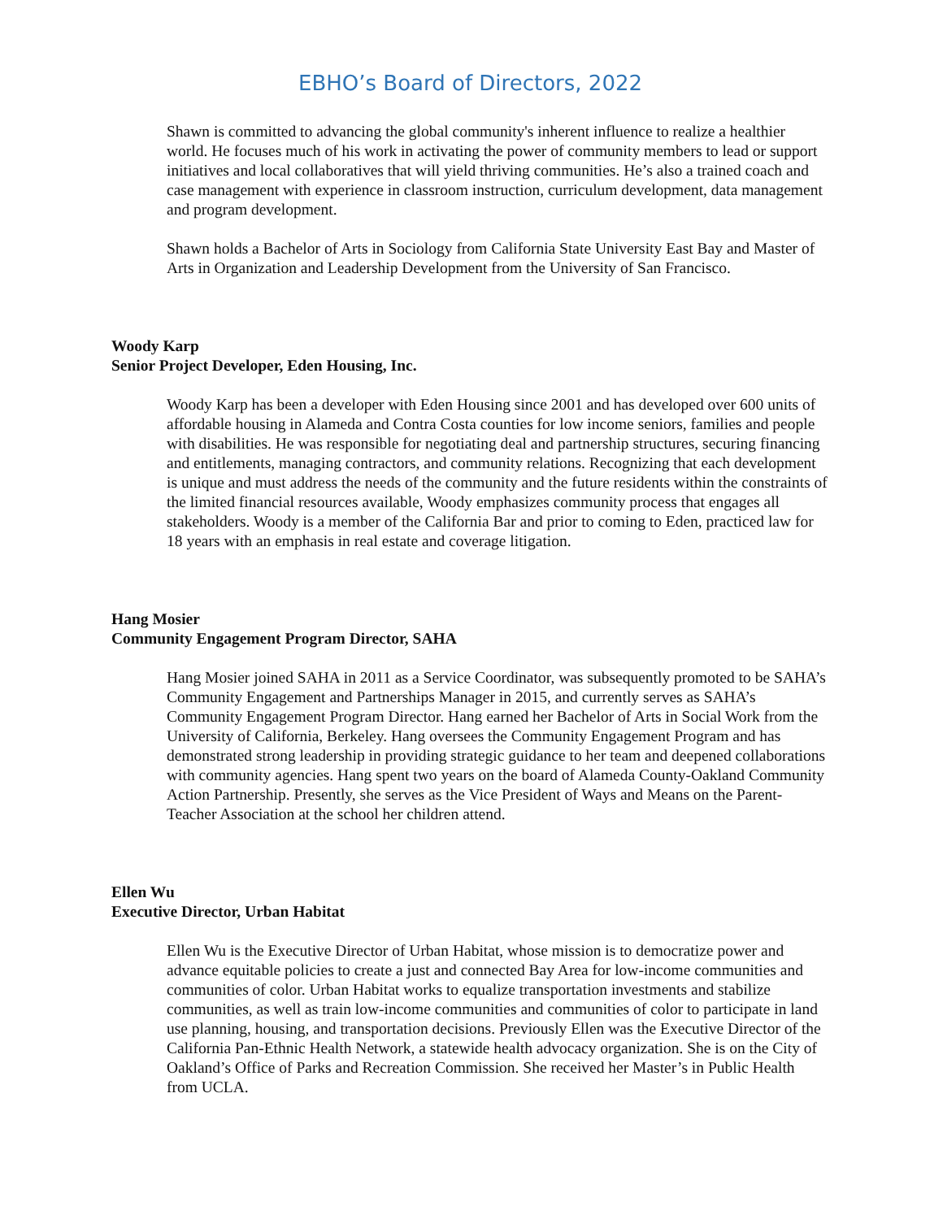EBHO’s Board of Directors, 2022
Shawn is committed to advancing the global community's inherent influence to realize a healthier world. He focuses much of his work in activating the power of community members to lead or support initiatives and local collaboratives that will yield thriving communities. He’s also a trained coach and case management with experience in classroom instruction, curriculum development, data management and program development.
Shawn holds a Bachelor of Arts in Sociology from California State University East Bay and Master of Arts in Organization and Leadership Development from the University of San Francisco.
Woody Karp
Senior Project Developer, Eden Housing, Inc.
Woody Karp has been a developer with Eden Housing since 2001 and has developed over 600 units of affordable housing in Alameda and Contra Costa counties for low income seniors, families and people with disabilities. He was responsible for negotiating deal and partnership structures, securing financing and entitlements, managing contractors, and community relations. Recognizing that each development is unique and must address the needs of the community and the future residents within the constraints of the limited financial resources available, Woody emphasizes community process that engages all stakeholders. Woody is a member of the California Bar and prior to coming to Eden, practiced law for 18 years with an emphasis in real estate and coverage litigation.
Hang Mosier
Community Engagement Program Director, SAHA
Hang Mosier joined SAHA in 2011 as a Service Coordinator, was subsequently promoted to be SAHA’s Community Engagement and Partnerships Manager in 2015, and currently serves as SAHA’s Community Engagement Program Director. Hang earned her Bachelor of Arts in Social Work from the University of California, Berkeley. Hang oversees the Community Engagement Program and has demonstrated strong leadership in providing strategic guidance to her team and deepened collaborations with community agencies. Hang spent two years on the board of Alameda County-Oakland Community Action Partnership. Presently, she serves as the Vice President of Ways and Means on the Parent-Teacher Association at the school her children attend.
Ellen Wu
Executive Director, Urban Habitat
Ellen Wu is the Executive Director of Urban Habitat, whose mission is to democratize power and advance equitable policies to create a just and connected Bay Area for low-income communities and communities of color. Urban Habitat works to equalize transportation investments and stabilize communities, as well as train low-income communities and communities of color to participate in land use planning, housing, and transportation decisions. Previously Ellen was the Executive Director of the California Pan-Ethnic Health Network, a statewide health advocacy organization. She is on the City of Oakland’s Office of Parks and Recreation Commission. She received her Master’s in Public Health from UCLA.